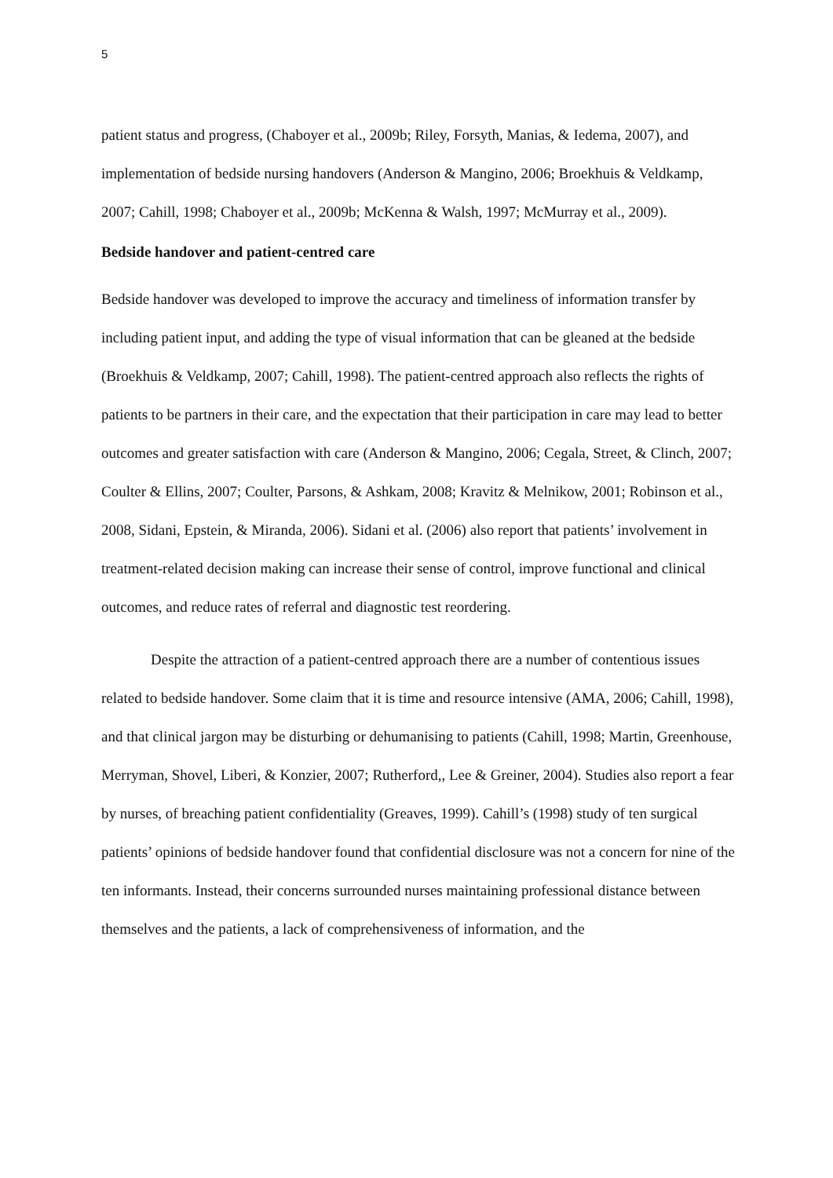5
patient status and progress, (Chaboyer et al., 2009b; Riley, Forsyth, Manias, & Iedema, 2007), and implementation of bedside nursing handovers (Anderson & Mangino, 2006; Broekhuis & Veldkamp, 2007; Cahill, 1998; Chaboyer et al., 2009b; McKenna & Walsh, 1997; McMurray et al., 2009).
Bedside handover and patient-centred care
Bedside handover was developed to improve the accuracy and timeliness of information transfer by including patient input, and adding the type of visual information that can be gleaned at the bedside (Broekhuis & Veldkamp, 2007; Cahill, 1998). The patient-centred approach also reflects the rights of patients to be partners in their care, and the expectation that their participation in care may lead to better outcomes and greater satisfaction with care (Anderson & Mangino, 2006; Cegala, Street, & Clinch, 2007; Coulter & Ellins, 2007; Coulter, Parsons, & Ashkam, 2008; Kravitz & Melnikow, 2001; Robinson et al., 2008, Sidani, Epstein, & Miranda, 2006). Sidani et al. (2006) also report that patients’ involvement in treatment-related decision making can increase their sense of control, improve functional and clinical outcomes, and reduce rates of referral and diagnostic test reordering.
Despite the attraction of a patient-centred approach there are a number of contentious issues related to bedside handover. Some claim that it is time and resource intensive (AMA, 2006; Cahill, 1998), and that clinical jargon may be disturbing or dehumanising to patients (Cahill, 1998; Martin, Greenhouse, Merryman, Shovel, Liberi, & Konzier, 2007; Rutherford,, Lee & Greiner, 2004). Studies also report a fear by nurses, of breaching patient confidentiality (Greaves, 1999). Cahill’s (1998) study of ten surgical patients’ opinions of bedside handover found that confidential disclosure was not a concern for nine of the ten informants. Instead, their concerns surrounded nurses maintaining professional distance between themselves and the patients, a lack of comprehensiveness of information, and the